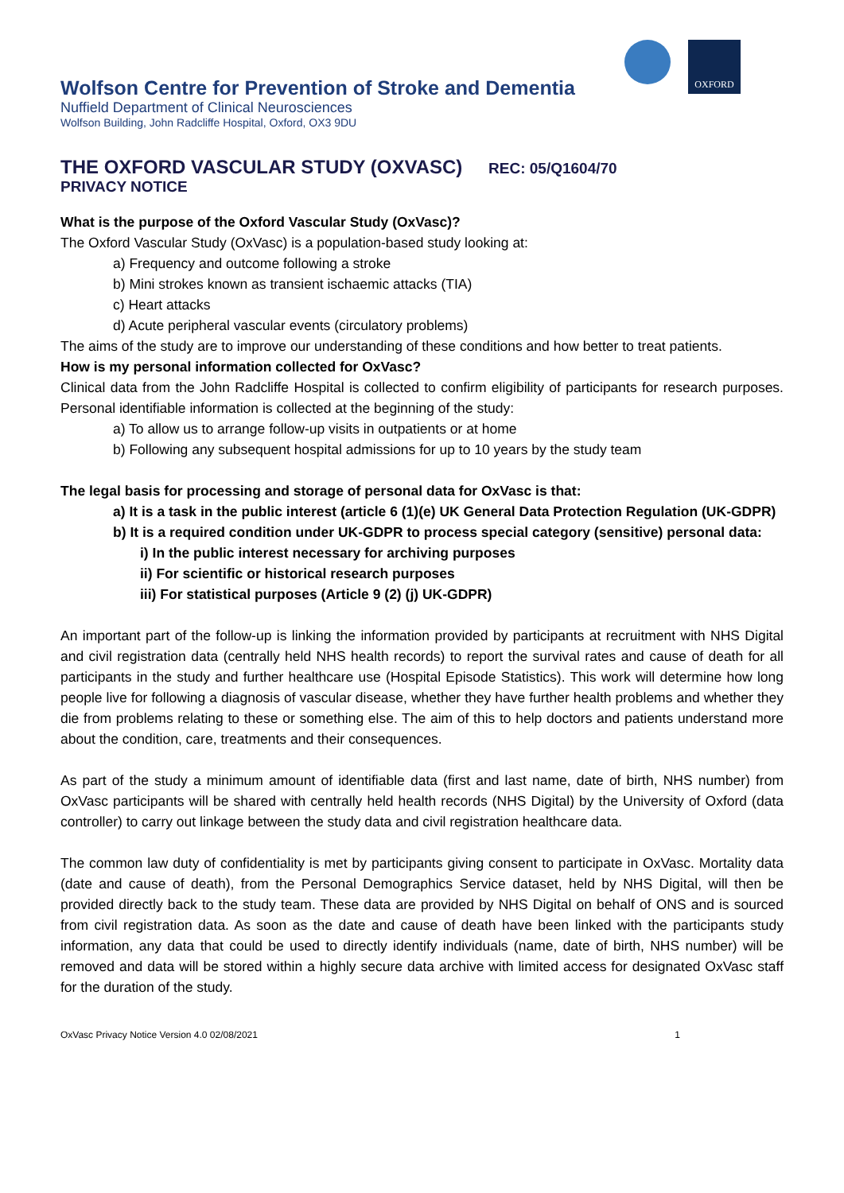OXFORD
Wolfson Centre for Prevention of Stroke and Dementia
Nuffield Department of Clinical Neurosciences
Wolfson Building, John Radcliffe Hospital, Oxford, OX3 9DU
THE OXFORD VASCULAR STUDY (OXVASC) REC: 05/Q1604/70
PRIVACY NOTICE
What is the purpose of the Oxford Vascular Study (OxVasc)?
The Oxford Vascular Study (OxVasc) is a population-based study looking at:
a) Frequency and outcome following a stroke
b) Mini strokes known as transient ischaemic attacks (TIA)
c) Heart attacks
d) Acute peripheral vascular events (circulatory problems)
The aims of the study are to improve our understanding of these conditions and how better to treat patients.
How is my personal information collected for OxVasc?
Clinical data from the John Radcliffe Hospital is collected to confirm eligibility of participants for research purposes. Personal identifiable information is collected at the beginning of the study:
a) To allow us to arrange follow-up visits in outpatients or at home
b) Following any subsequent hospital admissions for up to 10 years by the study team
The legal basis for processing and storage of personal data for OxVasc is that:
a) It is a task in the public interest (article 6 (1)(e) UK General Data Protection Regulation (UK-GDPR)
b) It is a required condition under UK-GDPR to process special category (sensitive) personal data:
i) In the public interest necessary for archiving purposes
ii) For scientific or historical research purposes
iii) For statistical purposes (Article 9 (2) (j) UK-GDPR)
An important part of the follow-up is linking the information provided by participants at recruitment with NHS Digital and civil registration data (centrally held NHS health records) to report the survival rates and cause of death for all participants in the study and further healthcare use (Hospital Episode Statistics). This work will determine how long people live for following a diagnosis of vascular disease, whether they have further health problems and whether they die from problems relating to these or something else. The aim of this to help doctors and patients understand more about the condition, care, treatments and their consequences.
As part of the study a minimum amount of identifiable data (first and last name, date of birth, NHS number) from OxVasc participants will be shared with centrally held health records (NHS Digital) by the University of Oxford (data controller) to carry out linkage between the study data and civil registration healthcare data.
The common law duty of confidentiality is met by participants giving consent to participate in OxVasc. Mortality data (date and cause of death), from the Personal Demographics Service dataset, held by NHS Digital, will then be provided directly back to the study team. These data are provided by NHS Digital on behalf of ONS and is sourced from civil registration data. As soon as the date and cause of death have been linked with the participants study information, any data that could be used to directly identify individuals (name, date of birth, NHS number) will be removed and data will be stored within a highly secure data archive with limited access for designated OxVasc staff for the duration of the study.
OxVasc Privacy Notice Version 4.0 02/08/2021 1